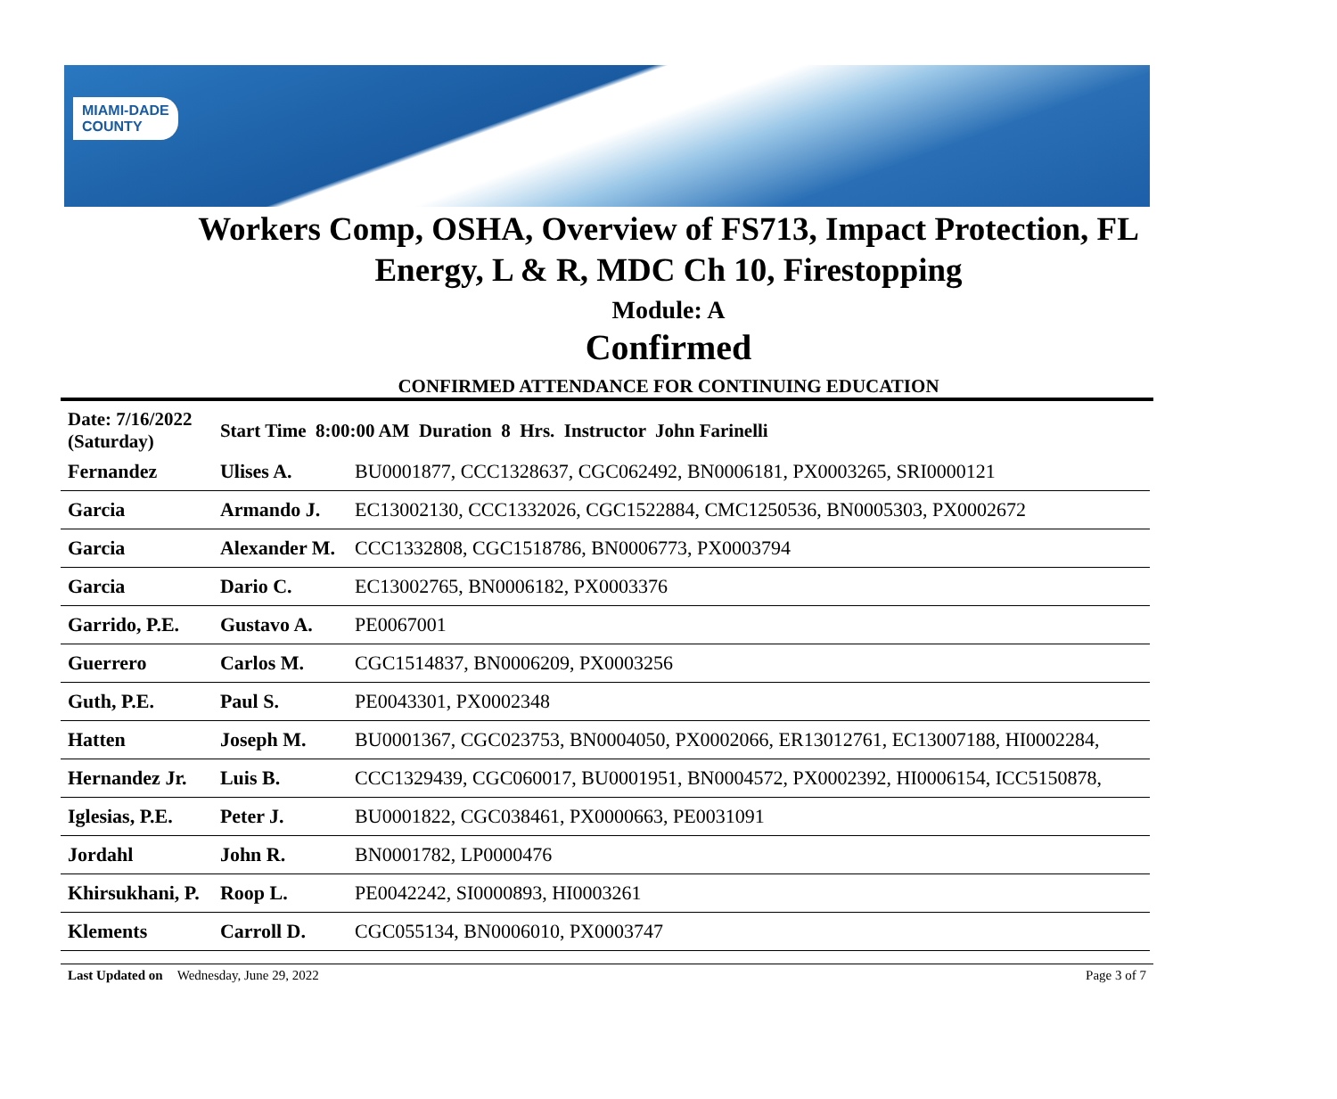MIAMI-DADE
COUNTY
Workers Comp, OSHA, Overview of FS713, Impact Protection, FL
Energy, L & R, MDC Ch 10, Firestopping
Module: A
Confirmed
CONFIRMED ATTENDANCE FOR CONTINUING EDUCATION
| Date: 7/16/2022 (Saturday) | Start Time 8:00:00 AM Duration 8 Hrs. Instructor John Farinelli | |
| Fernandez | Ulises A. | BU0001877, CCC1328637, CGC062492, BN0006181, PX0003265, SRI0000121 |
| Garcia | Armando J. | EC13002130, CCC1332026, CGC1522884, CMC1250536, BN0005303, PX0002672 |
| Garcia | Alexander M. | CCC1332808, CGC1518786, BN0006773, PX0003794 |
| Garcia | Dario C. | EC13002765, BN0006182, PX0003376 |
| Garrido, P.E. | Gustavo A. | PE0067001 |
| Guerrero | Carlos M. | CGC1514837, BN0006209, PX0003256 |
| Guth, P.E. | Paul S. | PE0043301, PX0002348 |
| Hatten | Joseph M. | BU0001367, CGC023753, BN0004050, PX0002066, ER13012761, EC13007188, HI0002284, |
| Hernandez Jr. | Luis B. | CCC1329439, CGC060017, BU0001951, BN0004572, PX0002392, HI0006154, ICC5150878, |
| Iglesias, P.E. | Peter J. | BU0001822, CGC038461, PX0000663, PE0031091 |
| Jordahl | John R. | BN0001782, LP0000476 |
| Khirsukhani, P. | Roop L. | PE0042242, SI0000893, HI0003261 |
| Klements | Carroll D. | CGC055134, BN0006010, PX0003747 |
Last Updated on Wednesday, June 29, 2022 Page 3 of 7